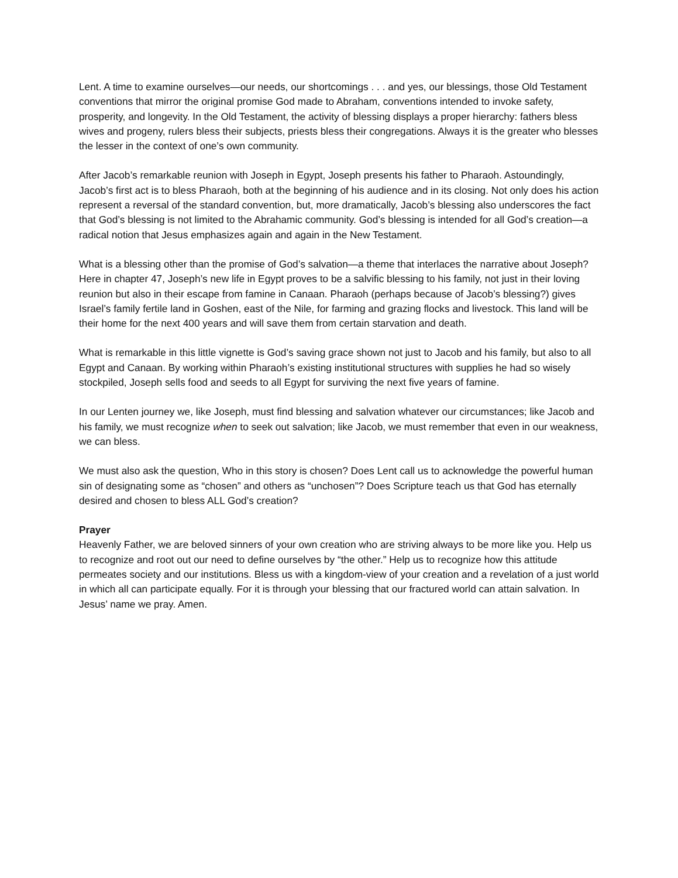Lent. A time to examine ourselves—our needs, our shortcomings . . . and yes, our blessings, those Old Testament conventions that mirror the original promise God made to Abraham, conventions intended to invoke safety, prosperity, and longevity. In the Old Testament, the activity of blessing displays a proper hierarchy: fathers bless wives and progeny, rulers bless their subjects, priests bless their congregations. Always it is the greater who blesses the lesser in the context of one’s own community.
After Jacob’s remarkable reunion with Joseph in Egypt, Joseph presents his father to Pharaoh. Astoundingly, Jacob’s first act is to bless Pharaoh, both at the beginning of his audience and in its closing. Not only does his action represent a reversal of the standard convention, but, more dramatically, Jacob’s blessing also underscores the fact that God’s blessing is not limited to the Abrahamic community. God’s blessing is intended for all God’s creation—a radical notion that Jesus emphasizes again and again in the New Testament.
What is a blessing other than the promise of God’s salvation—a theme that interlaces the narrative about Joseph? Here in chapter 47, Joseph’s new life in Egypt proves to be a salvific blessing to his family, not just in their loving reunion but also in their escape from famine in Canaan. Pharaoh (perhaps because of Jacob’s blessing?) gives Israel’s family fertile land in Goshen, east of the Nile, for farming and grazing flocks and livestock. This land will be their home for the next 400 years and will save them from certain starvation and death.
What is remarkable in this little vignette is God’s saving grace shown not just to Jacob and his family, but also to all Egypt and Canaan. By working within Pharaoh’s existing institutional structures with supplies he had so wisely stockpiled, Joseph sells food and seeds to all Egypt for surviving the next five years of famine.
In our Lenten journey we, like Joseph, must find blessing and salvation whatever our circumstances; like Jacob and his family, we must recognize when to seek out salvation; like Jacob, we must remember that even in our weakness, we can bless.
We must also ask the question, Who in this story is chosen? Does Lent call us to acknowledge the powerful human sin of designating some as “chosen” and others as “unchosen”? Does Scripture teach us that God has eternally desired and chosen to bless ALL God’s creation?
Prayer
Heavenly Father, we are beloved sinners of your own creation who are striving always to be more like you. Help us to recognize and root out our need to define ourselves by “the other.” Help us to recognize how this attitude permeates society and our institutions. Bless us with a kingdom-view of your creation and a revelation of a just world in which all can participate equally. For it is through your blessing that our fractured world can attain salvation. In Jesus’ name we pray. Amen.